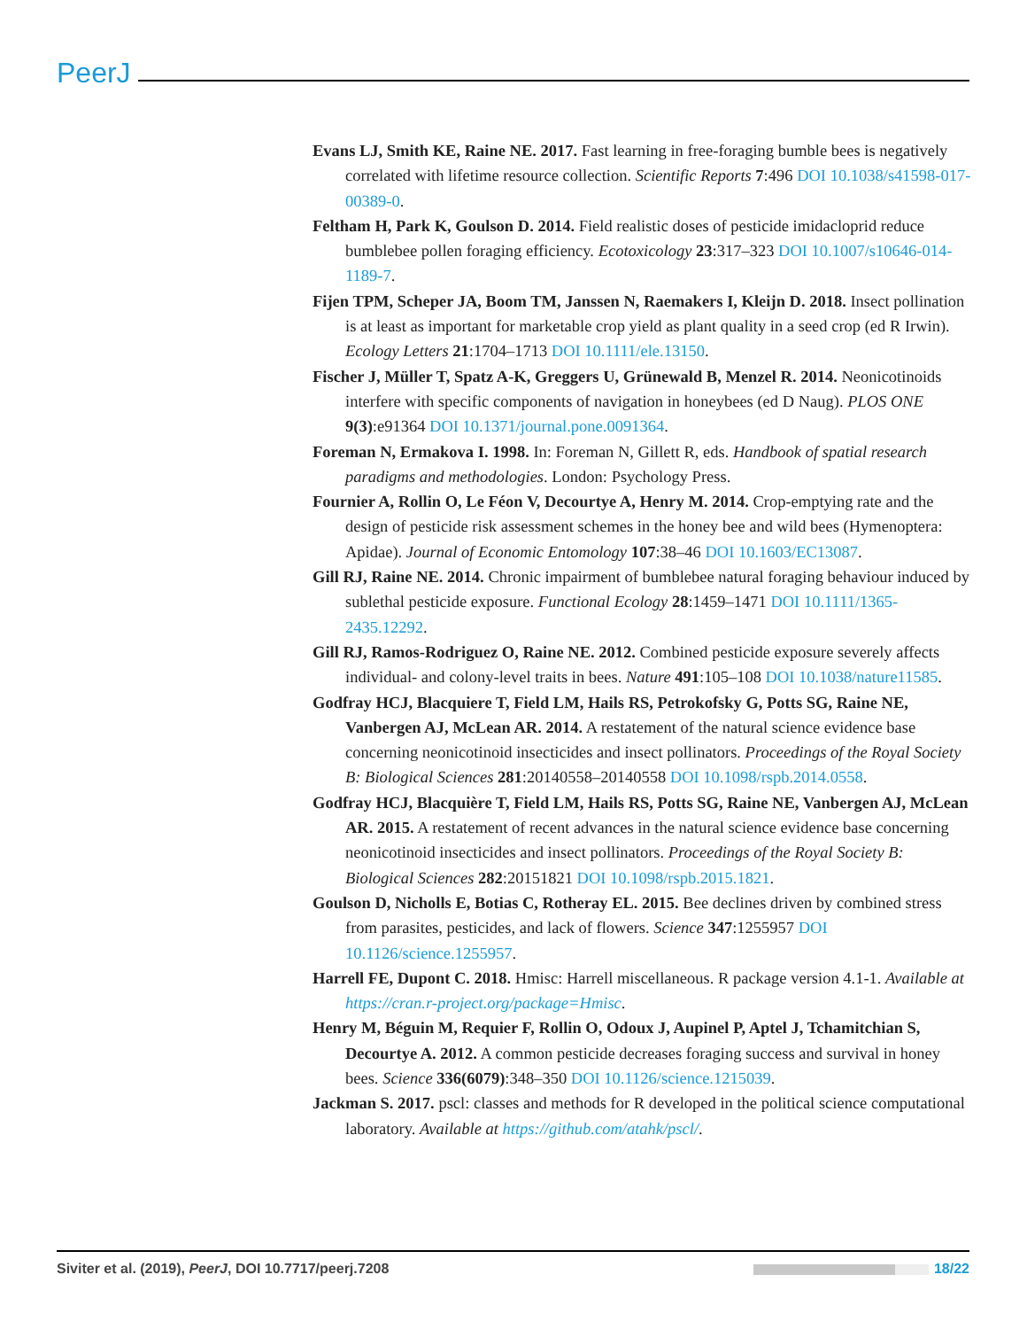PeerJ
Evans LJ, Smith KE, Raine NE. 2017. Fast learning in free-foraging bumble bees is negatively correlated with lifetime resource collection. Scientific Reports 7:496 DOI 10.1038/s41598-017-00389-0.
Feltham H, Park K, Goulson D. 2014. Field realistic doses of pesticide imidacloprid reduce bumblebee pollen foraging efficiency. Ecotoxicology 23:317–323 DOI 10.1007/s10646-014-1189-7.
Fijen TPM, Scheper JA, Boom TM, Janssen N, Raemakers I, Kleijn D. 2018. Insect pollination is at least as important for marketable crop yield as plant quality in a seed crop (ed R Irwin). Ecology Letters 21:1704–1713 DOI 10.1111/ele.13150.
Fischer J, Müller T, Spatz A-K, Greggers U, Grünewald B, Menzel R. 2014. Neonicotinoids interfere with specific components of navigation in honeybees (ed D Naug). PLOS ONE 9(3):e91364 DOI 10.1371/journal.pone.0091364.
Foreman N, Ermakova I. 1998. In: Foreman N, Gillett R, eds. Handbook of spatial research paradigms and methodologies. London: Psychology Press.
Fournier A, Rollin O, Le Féon V, Decourtye A, Henry M. 2014. Crop-emptying rate and the design of pesticide risk assessment schemes in the honey bee and wild bees (Hymenoptera: Apidae). Journal of Economic Entomology 107:38–46 DOI 10.1603/EC13087.
Gill RJ, Raine NE. 2014. Chronic impairment of bumblebee natural foraging behaviour induced by sublethal pesticide exposure. Functional Ecology 28:1459–1471 DOI 10.1111/1365-2435.12292.
Gill RJ, Ramos-Rodriguez O, Raine NE. 2012. Combined pesticide exposure severely affects individual- and colony-level traits in bees. Nature 491:105–108 DOI 10.1038/nature11585.
Godfray HCJ, Blacquiere T, Field LM, Hails RS, Petrokofsky G, Potts SG, Raine NE, Vanbergen AJ, McLean AR. 2014. A restatement of the natural science evidence base concerning neonicotinoid insecticides and insect pollinators. Proceedings of the Royal Society B: Biological Sciences 281:20140558–20140558 DOI 10.1098/rspb.2014.0558.
Godfray HCJ, Blacquière T, Field LM, Hails RS, Potts SG, Raine NE, Vanbergen AJ, McLean AR. 2015. A restatement of recent advances in the natural science evidence base concerning neonicotinoid insecticides and insect pollinators. Proceedings of the Royal Society B: Biological Sciences 282:20151821 DOI 10.1098/rspb.2015.1821.
Goulson D, Nicholls E, Botias C, Rotheray EL. 2015. Bee declines driven by combined stress from parasites, pesticides, and lack of flowers. Science 347:1255957 DOI 10.1126/science.1255957.
Harrell FE, Dupont C. 2018. Hmisc: Harrell miscellaneous. R package version 4.1-1. Available at https://cran.r-project.org/package=Hmisc.
Henry M, Béguin M, Requier F, Rollin O, Odoux J, Aupinel P, Aptel J, Tchamitchian S, Decourtye A. 2012. A common pesticide decreases foraging success and survival in honey bees. Science 336(6079):348–350 DOI 10.1126/science.1215039.
Jackman S. 2017. pscl: classes and methods for R developed in the political science computational laboratory. Available at https://github.com/atahk/pscl/.
Siviter et al. (2019), PeerJ, DOI 10.7717/peerj.7208 18/22